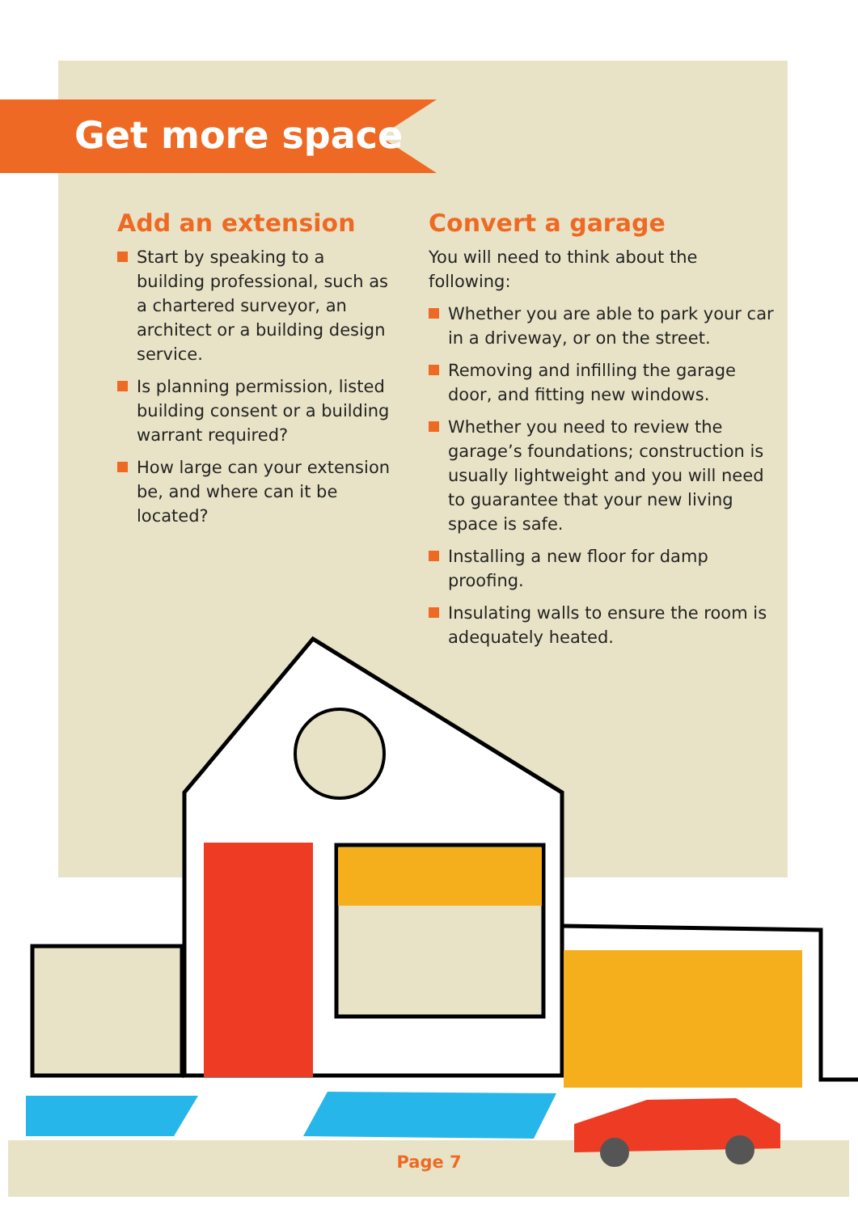Get more space
Add an extension
Start by speaking to a building professional, such as a chartered surveyor, an architect or a building design service.
Is planning permission, listed building consent or a building warrant required?
How large can your extension be, and where can it be located?
Convert a garage
You will need to think about the following:
Whether you are able to park your car in a driveway, or on the street.
Removing and infilling the garage door, and fitting new windows.
Whether you need to review the garage’s foundations; construction is usually lightweight and you will need to guarantee that your new living space is safe.
Installing a new floor for damp proofing.
Insulating walls to ensure the room is adequately heated.
Page 7